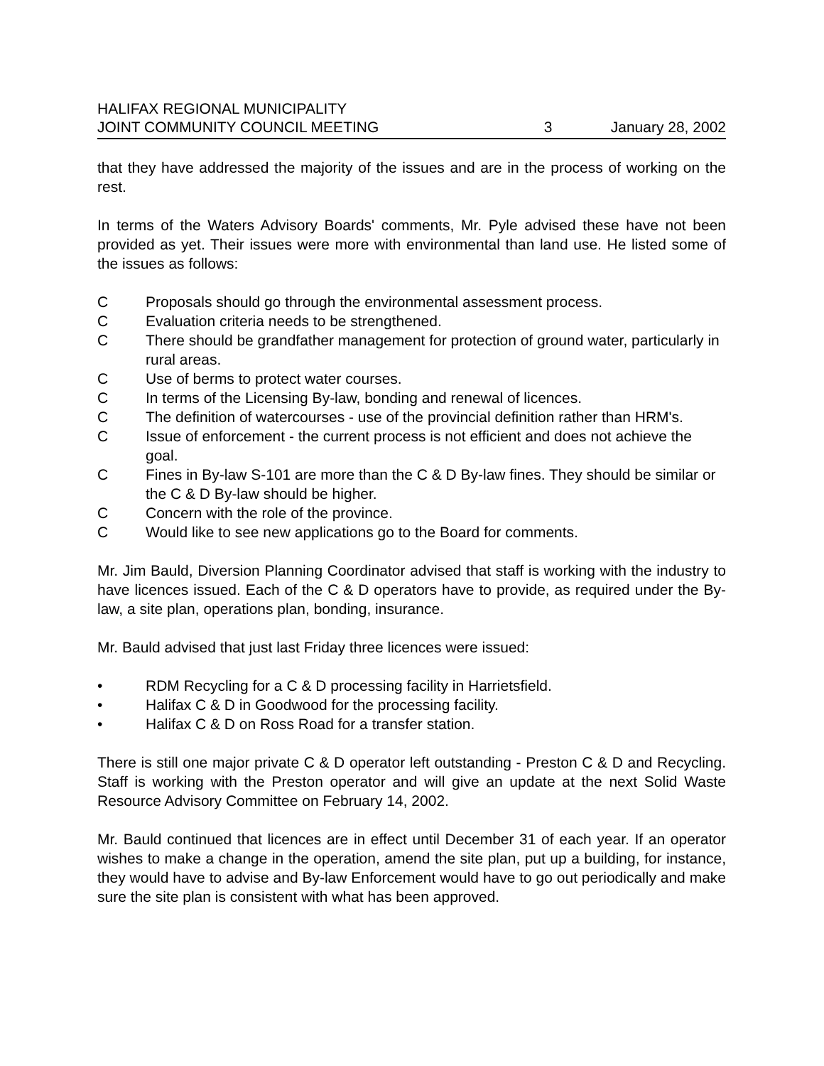HALIFAX REGIONAL MUNICIPALITY
JOINT COMMUNITY COUNCIL MEETING 3 January 28, 2002
that they have addressed the majority of the issues and are in the process of working on the rest.
In terms of the Waters Advisory Boards' comments, Mr. Pyle advised these have not been provided as yet. Their issues were more with environmental than land use. He listed some of the issues as follows:
C Proposals should go through the environmental assessment process.
C Evaluation criteria needs to be strengthened.
C There should be grandfather management for protection of ground water, particularly in rural areas.
C Use of berms to protect water courses.
C In terms of the Licensing By-law, bonding and renewal of licences.
C The definition of watercourses - use of the provincial definition rather than HRM's.
C Issue of enforcement - the current process is not efficient and does not achieve the goal.
C Fines in By-law S-101 are more than the C & D By-law fines. They should be similar or the C & D By-law should be higher.
C Concern with the role of the province.
C Would like to see new applications go to the Board for comments.
Mr. Jim Bauld, Diversion Planning Coordinator advised that staff is working with the industry to have licences issued. Each of the C & D operators have to provide, as required under the By-law, a site plan, operations plan, bonding, insurance.
Mr. Bauld advised that just last Friday three licences were issued:
• RDM Recycling for a C & D processing facility in Harrietsfield.
• Halifax C & D in Goodwood for the processing facility.
• Halifax C & D on Ross Road for a transfer station.
There is still one major private C & D operator left outstanding - Preston C & D and Recycling. Staff is working with the Preston operator and will give an update at the next Solid Waste Resource Advisory Committee on February 14, 2002.
Mr. Bauld continued that licences are in effect until December 31 of each year. If an operator wishes to make a change in the operation, amend the site plan, put up a building, for instance, they would have to advise and By-law Enforcement would have to go out periodically and make sure the site plan is consistent with what has been approved.